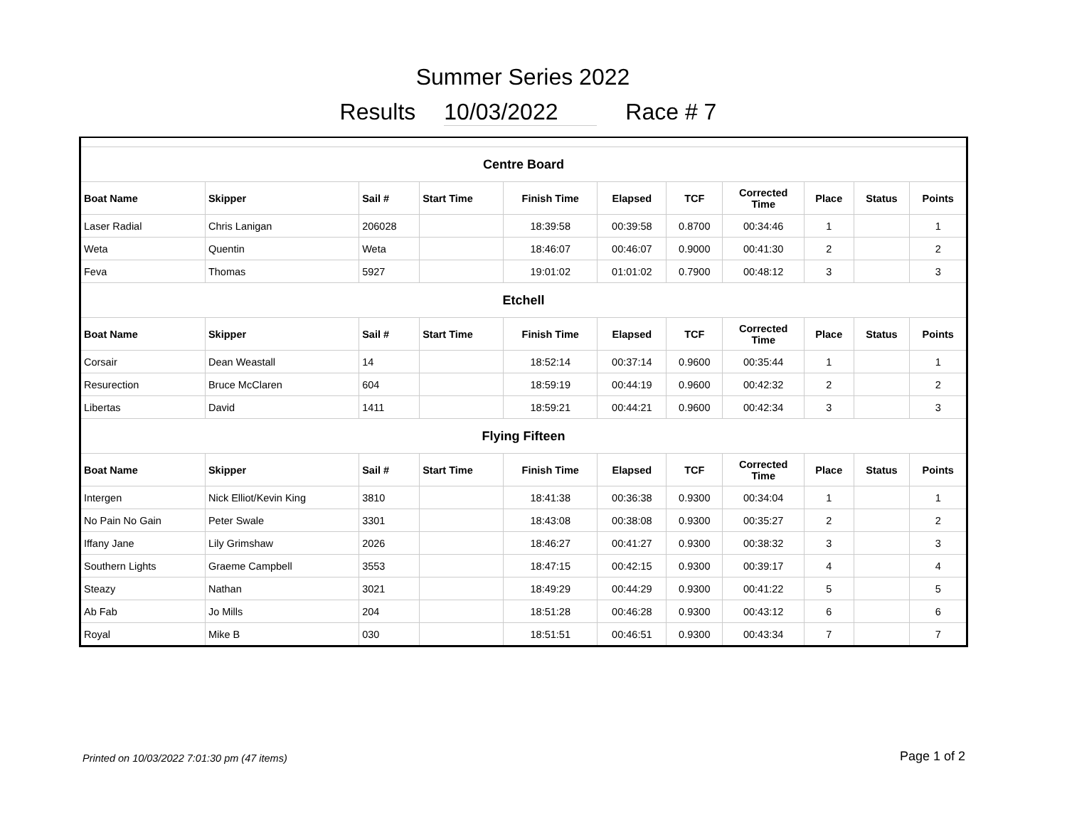Summer Series 2022
Results 10/03/2022 Race # 7
| Centre Board | | | | | | | | | | |
| Boat Name | Skipper | Sail # | Start Time | Finish Time | Elapsed | TCF | Corrected Time | Place | Status | Points |
| Laser Radial | Chris Lanigan | 206028 | | 18:39:58 | 00:39:58 | 0.8700 | 00:34:46 | 1 | | 1 |
| Weta | Quentin | Weta | | 18:46:07 | 00:46:07 | 0.9000 | 00:41:30 | 2 | | 2 |
| Feva | Thomas | 5927 | | 19:01:02 | 01:01:02 | 0.7900 | 00:48:12 | 3 | | 3 |
| Etchell | | | | | | | | | | |
| Boat Name | Skipper | Sail # | Start Time | Finish Time | Elapsed | TCF | Corrected Time | Place | Status | Points |
| Corsair | Dean Weastall | 14 | | 18:52:14 | 00:37:14 | 0.9600 | 00:35:44 | 1 | | 1 |
| Resurection | Bruce McClaren | 604 | | 18:59:19 | 00:44:19 | 0.9600 | 00:42:32 | 2 | | 2 |
| Libertas | David | 1411 | | 18:59:21 | 00:44:21 | 0.9600 | 00:42:34 | 3 | | 3 |
| Flying Fifteen | | | | | | | | | | |
| Boat Name | Skipper | Sail # | Start Time | Finish Time | Elapsed | TCF | Corrected Time | Place | Status | Points |
| Intergen | Nick Elliot/Kevin King | 3810 | | 18:41:38 | 00:36:38 | 0.9300 | 00:34:04 | 1 | | 1 |
| No Pain No Gain | Peter Swale | 3301 | | 18:43:08 | 00:38:08 | 0.9300 | 00:35:27 | 2 | | 2 |
| Iffany Jane | Lily Grimshaw | 2026 | | 18:46:27 | 00:41:27 | 0.9300 | 00:38:32 | 3 | | 3 |
| Southern Lights | Graeme Campbell | 3553 | | 18:47:15 | 00:42:15 | 0.9300 | 00:39:17 | 4 | | 4 |
| Steazy | Nathan | 3021 | | 18:49:29 | 00:44:29 | 0.9300 | 00:41:22 | 5 | | 5 |
| Ab Fab | Jo Mills | 204 | | 18:51:28 | 00:46:28 | 0.9300 | 00:43:12 | 6 | | 6 |
| Royal | Mike B | 030 | | 18:51:51 | 00:46:51 | 0.9300 | 00:43:34 | 7 | | 7 |
Printed on 10/03/2022 7:01:30 pm (47 items) Page 1 of 2